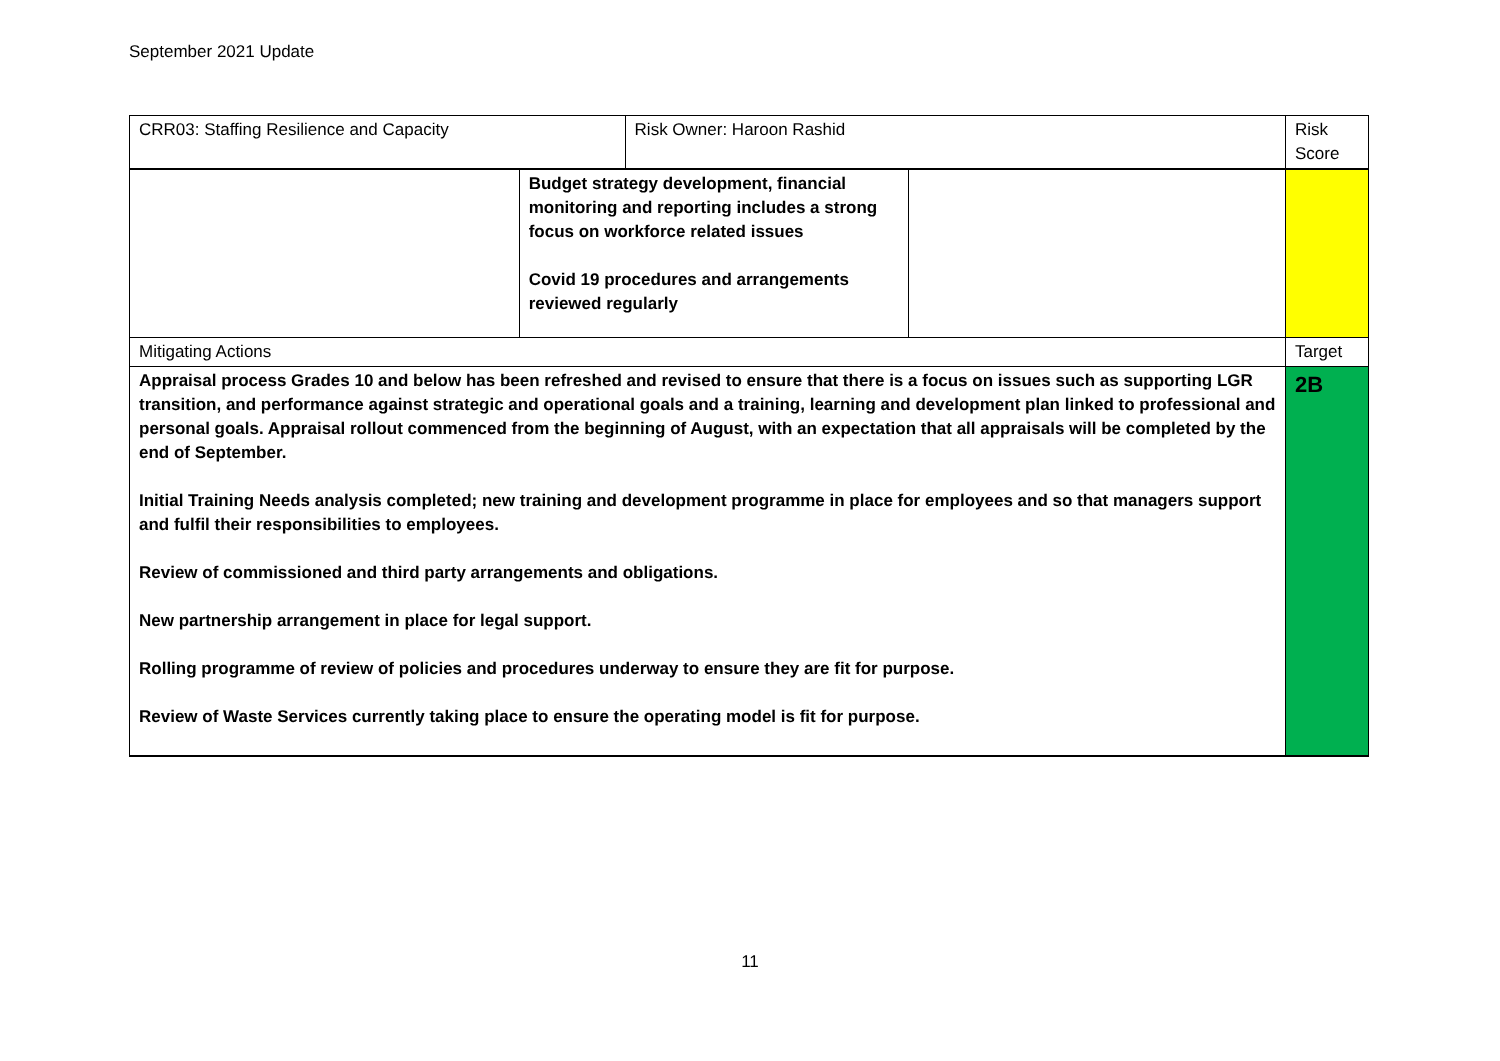September 2021 Update
| CRR03: Staffing Resilience and Capacity | | Risk Owner: Haroon Rashid | | Risk Score |
| | Budget strategy development, financial monitoring and reporting includes a strong focus on workforce related issues Covid 19 procedures and arrangements reviewed regularly | | | |
| Mitigating Actions | | | | Target |
| Appraisal process Grades 10 and below has been refreshed and revised to ensure that there is a focus on issues such as supporting LGR transition, and performance against strategic and operational goals and a training, learning and development plan linked to professional and personal goals. Appraisal rollout commenced from the beginning of August, with an expectation that all appraisals will be completed by the end of September. Initial Training Needs analysis completed; new training and development programme in place for employees and so that managers support and fulfil their responsibilities to employees. Review of commissioned and third party arrangements and obligations. New partnership arrangement in place for legal support. Rolling programme of review of policies and procedures underway to ensure they are fit for purpose. Review of Waste Services currently taking place to ensure the operating model is fit for purpose. | | | | 2B |
11